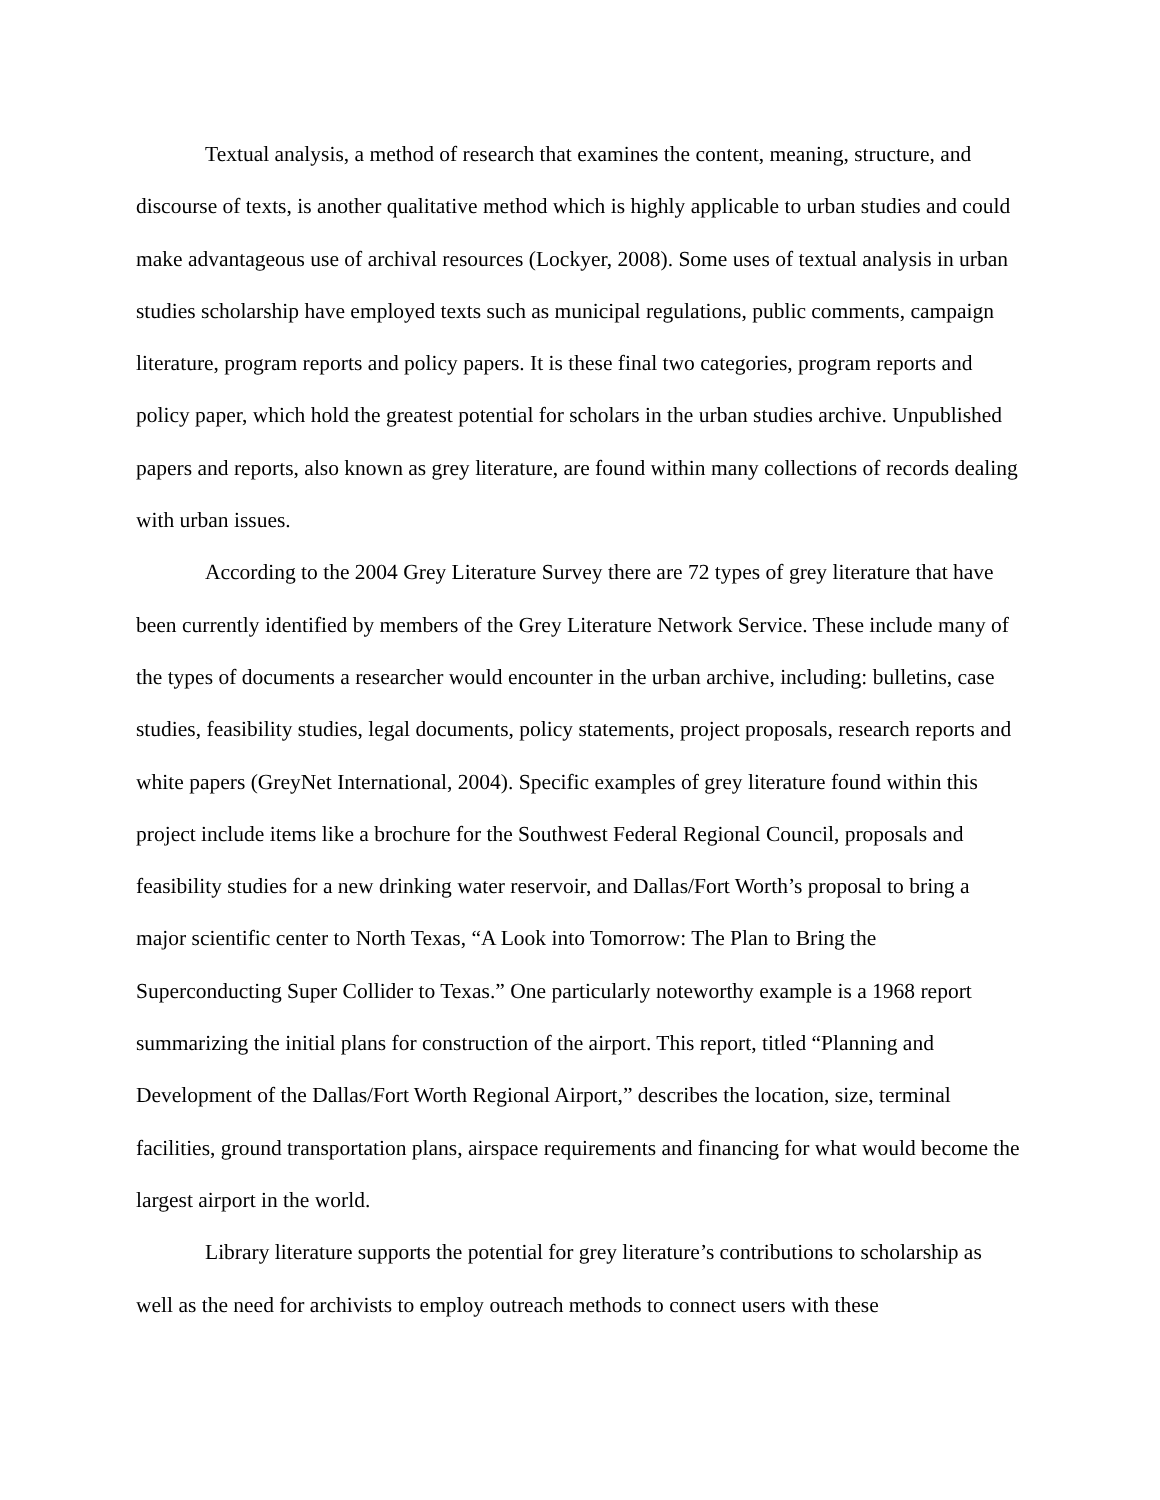Textual analysis, a method of research that examines the content, meaning, structure, and discourse of texts, is another qualitative method which is highly applicable to urban studies and could make advantageous use of archival resources (Lockyer, 2008). Some uses of textual analysis in urban studies scholarship have employed texts such as municipal regulations, public comments, campaign literature, program reports and policy papers. It is these final two categories, program reports and policy paper, which hold the greatest potential for scholars in the urban studies archive. Unpublished papers and reports, also known as grey literature, are found within many collections of records dealing with urban issues.
According to the 2004 Grey Literature Survey there are 72 types of grey literature that have been currently identified by members of the Grey Literature Network Service. These include many of the types of documents a researcher would encounter in the urban archive, including: bulletins, case studies, feasibility studies, legal documents, policy statements, project proposals, research reports and white papers (GreyNet International, 2004). Specific examples of grey literature found within this project include items like a brochure for the Southwest Federal Regional Council, proposals and feasibility studies for a new drinking water reservoir, and Dallas/Fort Worth’s proposal to bring a major scientific center to North Texas, “A Look into Tomorrow: The Plan to Bring the Superconducting Super Collider to Texas.” One particularly noteworthy example is a 1968 report summarizing the initial plans for construction of the airport. This report, titled “Planning and Development of the Dallas/Fort Worth Regional Airport,” describes the location, size, terminal facilities, ground transportation plans, airspace requirements and financing for what would become the largest airport in the world.
Library literature supports the potential for grey literature’s contributions to scholarship as well as the need for archivists to employ outreach methods to connect users with these